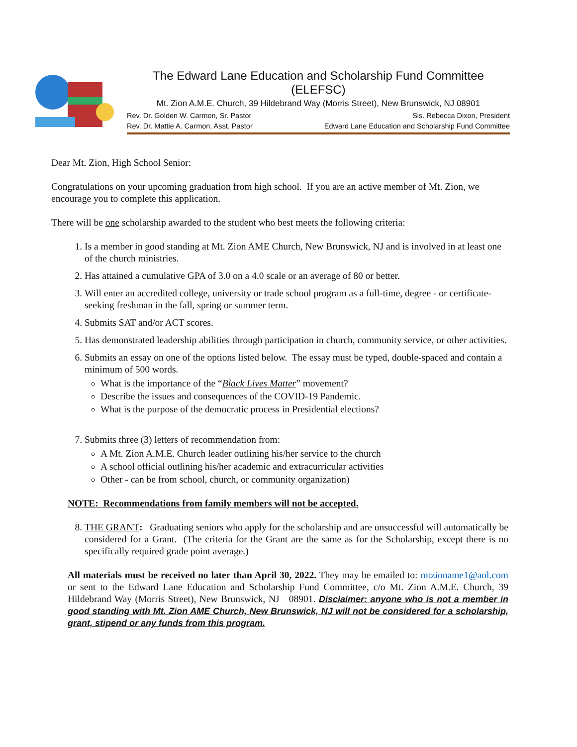The Edward Lane Education and Scholarship Fund Committee (ELEFSC)
Mt. Zion A.M.E. Church, 39 Hildebrand Way (Morris Street), New Brunswick, NJ 08901
Rev. Dr. Golden W. Carmon, Sr. Pastor
Rev. Dr. Mattie A. Carmon, Asst. Pastor
Sis. Rebecca Dixon, President
Edward Lane Education and Scholarship Fund Committee
Dear Mt. Zion, High School Senior:
Congratulations on your upcoming graduation from high school. If you are an active member of Mt. Zion, we encourage you to complete this application.
There will be one scholarship awarded to the student who best meets the following criteria:
1. Is a member in good standing at Mt. Zion AME Church, New Brunswick, NJ and is involved in at least one of the church ministries.
2. Has attained a cumulative GPA of 3.0 on a 4.0 scale or an average of 80 or better.
3. Will enter an accredited college, university or trade school program as a full-time, degree - or certificate-seeking freshman in the fall, spring or summer term.
4. Submits SAT and/or ACT scores.
5. Has demonstrated leadership abilities through participation in church, community service, or other activities.
6. Submits an essay on one of the options listed below. The essay must be typed, double-spaced and contain a minimum of 500 words.
What is the importance of the “Black Lives Matter” movement?
Describe the issues and consequences of the COVID-19 Pandemic.
What is the purpose of the democratic process in Presidential elections?
7. Submits three (3) letters of recommendation from:
A Mt. Zion A.M.E. Church leader outlining his/her service to the church
A school official outlining his/her academic and extracurricular activities
Other - can be from school, church, or community organization)
NOTE: Recommendations from family members will not be accepted.
8. THE GRANT: Graduating seniors who apply for the scholarship and are unsuccessful will automatically be considered for a Grant. (The criteria for the Grant are the same as for the Scholarship, except there is no specifically required grade point average.)
All materials must be received no later than April 30, 2022. They may be emailed to: mtzioname1@aol.com or sent to the Edward Lane Education and Scholarship Fund Committee, c/o Mt. Zion A.M.E. Church, 39 Hildebrand Way (Morris Street), New Brunswick, NJ 08901. Disclaimer: anyone who is not a member in good standing with Mt. Zion AME Church, New Brunswick, NJ will not be considered for a scholarship, grant, stipend or any funds from this program.